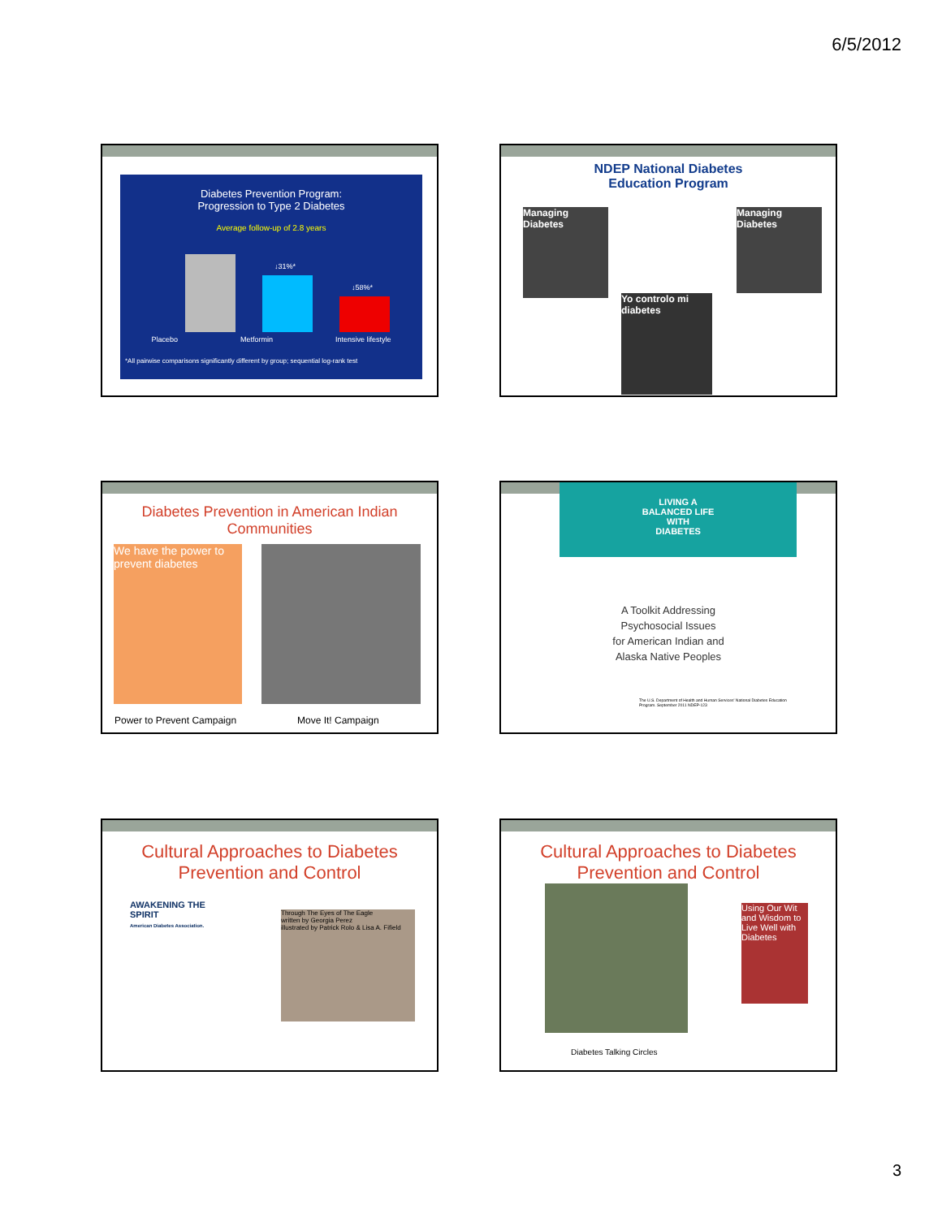6/5/2012
Diabetes Prevention Program:
Progression to Type 2 Diabetes
Average follow-up of 2.8 years
↓31%*
↓58%*
Placebo Metformin Intensive lifestyle
*All pairwise comparisons significantly different by group; sequential log-rank test
NDEP National Diabetes
Education Program
Managing Diabetes
Managing Diabetes
Yo controlo mi diabetes
Diabetes Prevention in American Indian
Communities
We have the power to prevent diabetes
Power to Prevent Campaign Move It! Campaign
LIVING A
BALANCED LIFE
WITH
DIABETES
A Toolkit Addressing
Psychosocial Issues
for American Indian and
Alaska Native Peoples
The U.S. Department of Health and Human Services' National Diabetes Education Program. September 2011 NDEP-123
Cultural Approaches to Diabetes
Prevention and Control
AWAKENING THE SPIRIT
American Diabetes Association.
Through The Eyes of The Eagle
written by Georgia Perez
illustrated by Patrick Rolo & Lisa A. Fifield
Cultural Approaches to Diabetes
Prevention and Control
Using Our Wit and Wisdom to Live Well with Diabetes
Diabetes Talking Circles
3